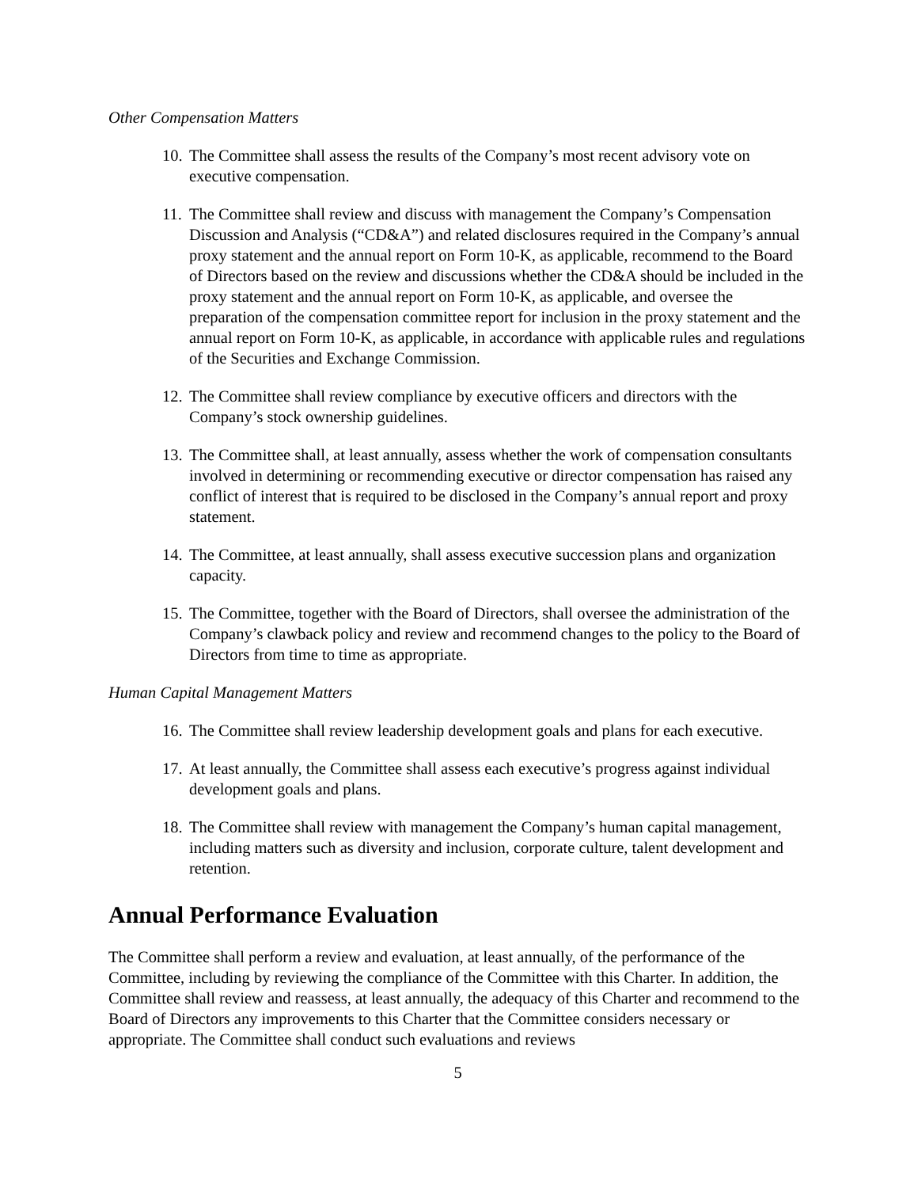Other Compensation Matters
10. The Committee shall assess the results of the Company’s most recent advisory vote on executive compensation.
11. The Committee shall review and discuss with management the Company’s Compensation Discussion and Analysis (“CD&A”) and related disclosures required in the Company’s annual proxy statement and the annual report on Form 10-K, as applicable, recommend to the Board of Directors based on the review and discussions whether the CD&A should be included in the proxy statement and the annual report on Form 10-K, as applicable, and oversee the preparation of the compensation committee report for inclusion in the proxy statement and the annual report on Form 10-K, as applicable, in accordance with applicable rules and regulations of the Securities and Exchange Commission.
12. The Committee shall review compliance by executive officers and directors with the Company’s stock ownership guidelines.
13. The Committee shall, at least annually, assess whether the work of compensation consultants involved in determining or recommending executive or director compensation has raised any conflict of interest that is required to be disclosed in the Company’s annual report and proxy statement.
14. The Committee, at least annually, shall assess executive succession plans and organization capacity.
15. The Committee, together with the Board of Directors, shall oversee the administration of the Company’s clawback policy and review and recommend changes to the policy to the Board of Directors from time to time as appropriate.
Human Capital Management Matters
16. The Committee shall review leadership development goals and plans for each executive.
17. At least annually, the Committee shall assess each executive’s progress against individual development goals and plans.
18. The Committee shall review with management the Company’s human capital management, including matters such as diversity and inclusion, corporate culture, talent development and retention.
Annual Performance Evaluation
The Committee shall perform a review and evaluation, at least annually, of the performance of the Committee, including by reviewing the compliance of the Committee with this Charter. In addition, the Committee shall review and reassess, at least annually, the adequacy of this Charter and recommend to the Board of Directors any improvements to this Charter that the Committee considers necessary or appropriate. The Committee shall conduct such evaluations and reviews
5